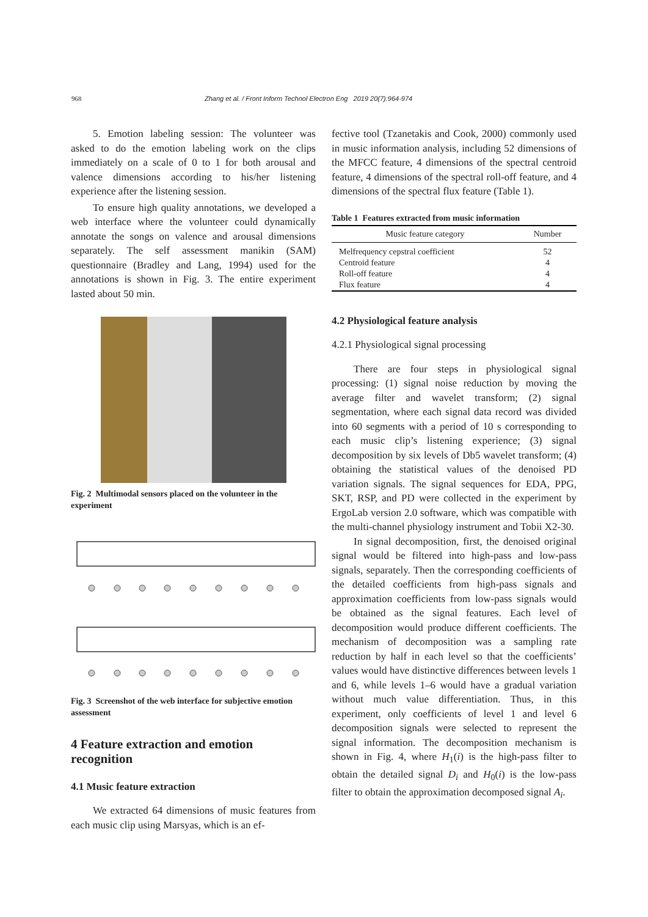968 Zhang et al. / Front Inform Technol Electron Eng 2019 20(7):964-974
5. Emotion labeling session: The volunteer was asked to do the emotion labeling work on the clips immediately on a scale of 0 to 1 for both arousal and valence dimensions according to his/her listening experience after the listening session.
To ensure high quality annotations, we developed a web interface where the volunteer could dynamically annotate the songs on valence and arousal dimensions separately. The self assessment manikin (SAM) questionnaire (Bradley and Lang, 1994) used for the annotations is shown in Fig. 3. The entire experiment lasted about 50 min.
Fig. 2 Multimodal sensors placed on the volunteer in the experiment
Fig. 3 Screenshot of the web interface for subjective emotion assessment
4 Feature extraction and emotion recognition
4.1 Music feature extraction
We extracted 64 dimensions of music features from each music clip using Marsyas, which is an ef-
fective tool (Tzanetakis and Cook, 2000) commonly used in music information analysis, including 52 dimensions of the MFCC feature, 4 dimensions of the spectral centroid feature, 4 dimensions of the spectral roll-off feature, and 4 dimensions of the spectral flux feature (Table 1).
Table 1 Features extracted from music information
| Music feature category | Number |
| --- | --- |
| Melfrequency cepstral coefficient | 52 |
| Centroid feature | 4 |
| Roll-off feature | 4 |
| Flux feature | 4 |
4.2 Physiological feature analysis
4.2.1 Physiological signal processing
There are four steps in physiological signal processing: (1) signal noise reduction by moving the average filter and wavelet transform; (2) signal segmentation, where each signal data record was divided into 60 segments with a period of 10 s corresponding to each music clip’s listening experience; (3) signal decomposition by six levels of Db5 wavelet transform; (4) obtaining the statistical values of the denoised PD variation signals. The signal sequences for EDA, PPG, SKT, RSP, and PD were collected in the experiment by ErgoLab version 2.0 software, which was compatible with the multi-channel physiology instrument and Tobii X2-30.
In signal decomposition, first, the denoised original signal would be filtered into high-pass and low-pass signals, separately. Then the corresponding coefficients of the detailed coefficients from high-pass signals and approximation coefficients from low-pass signals would be obtained as the signal features. Each level of decomposition would produce different coefficients. The mechanism of decomposition was a sampling rate reduction by half in each level so that the coefficients’ values would have distinctive differences between levels 1 and 6, while levels 1–6 would have a gradual variation without much value differentiation. Thus, in this experiment, only coefficients of level 1 and level 6 decomposition signals were selected to represent the signal information. The decomposition mechanism is shown in Fig. 4, where H<sub>1</sub>(i) is the high-pass filter to obtain the detailed signal D<sub>i</sub> and H<sub>0</sub>(i) is the low-pass filter to obtain the approximation decomposed signal A<sub>i</sub>.